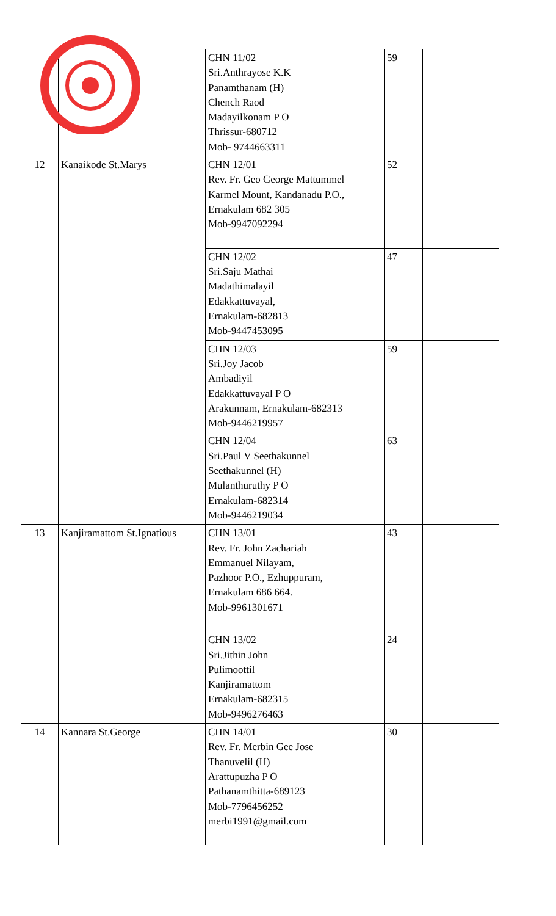| | | CHN 11/02 Sri.Anthrayose K.K Panamthanam (H) Chench Raod Madayilkonam P O Thrissur-680712 Mob- 9744663311 | 59 | |
| 12 | Kanaikode St.Marys | CHN 12/01 Rev. Fr. Geo George Mattummel Karmel Mount, Kandanadu P.O., Ernakulam 682 305 Mob-9947092294 | 52 | |
| | | CHN 12/02 Sri.Saju Mathai Madathimalayil Edakkattuvayal, Ernakulam-682813 Mob-9447453095 | 47 | |
| | | CHN 12/03 Sri.Joy Jacob Ambadiyil Edakkattuvayal P O Arakunnam, Ernakulam-682313 Mob-9446219957 | 59 | |
| | | CHN 12/04 Sri.Paul V Seethakunnel Seethakunnel (H) Mulanthuruthy P O Ernakulam-682314 Mob-9446219034 | 63 | |
| 13 | Kanjiramattom St.Ignatious | CHN 13/01 Rev. Fr. John Zachariah Emmanuel Nilayam, Pazhoor P.O., Ezhuppuram, Ernakulam 686 664. Mob-9961301671 | 43 | |
| | | CHN 13/02 Sri.Jithin John Pulimoottil Kanjiramattom Ernakulam-682315 Mob-9496276463 | 24 | |
| 14 | Kannara St.George | CHN 14/01 Rev. Fr. Merbin Gee Jose Thanuvelil (H) Arattupuzha P O Pathanamthitta-689123 Mob-7796456252 merbi1991@gmail.com | 30 | |